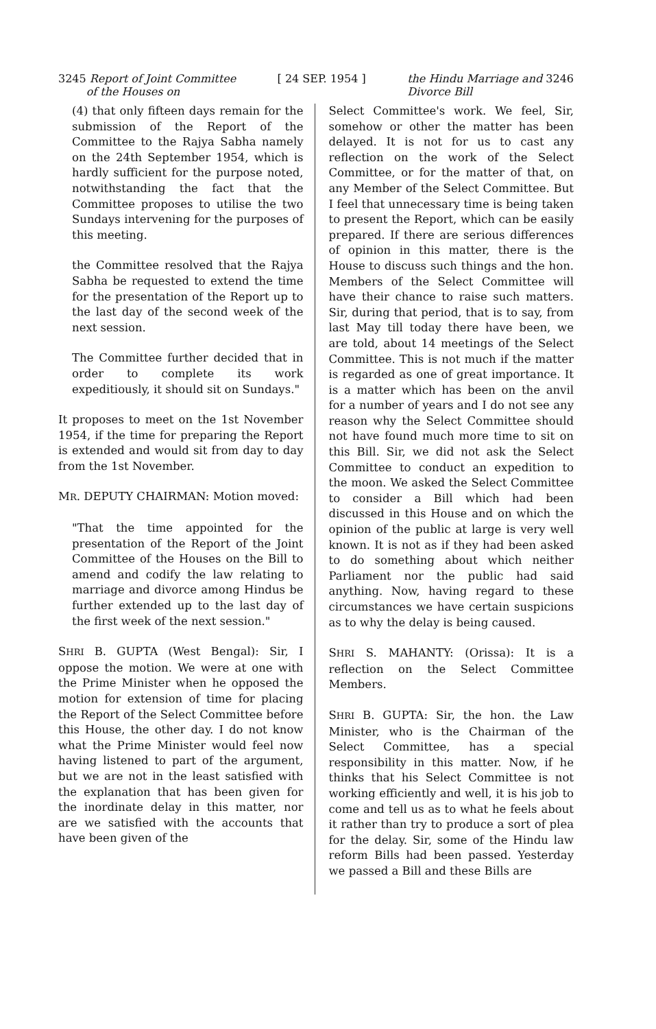3245 Report of Joint Committee
of the Houses on
[ 24 SEP. 1954 ] the Hindu Marriage and 3246
Divorce Bill
(4) that only fifteen days remain for the submission of the Report of the Committee to the Rajya Sabha namely on the 24th September 1954, which is hardly sufficient for the purpose noted, notwithstanding the fact that the Committee proposes to utilise the two Sundays intervening for the purposes of this meeting.
the Committee resolved that the Rajya Sabha be requested to extend the time for the presentation of the Report up to the last day of the second week of the next session.
The Committee further decided that in order to complete its work expeditiously, it should sit on Sundays."
It proposes to meet on the 1st November 1954, if the time for preparing the Report is extended and would sit from day to day from the 1st November.
MR. DEPUTY CHAIRMAN: Motion moved:
"That the time appointed for the presentation of the Report of the Joint Committee of the Houses on the Bill to amend and codify the law relating to marriage and divorce among Hindus be further extended up to the last day of the first week of the next session."
SHRI B. GUPTA (West Bengal): Sir, I oppose the motion. We were at one with the Prime Minister when he opposed the motion for extension of time for placing the Report of the Select Committee before this House, the other day. I do not know what the Prime Minister would feel now having listened to part of the argument, but we are not in the least satisfied with the explanation that has been given for the inordinate delay in this matter, nor are we satisfied with the accounts that have been given of the
Select Committee's work. We feel, Sir, somehow or other the matter has been delayed. It is not for us to cast any reflection on the work of the Select Committee, or for the matter of that, on any Member of the Select Committee. But I feel that unnecessary time is being taken to present the Report, which can be easily prepared. If there are serious differences of opinion in this matter, there is the House to discuss such things and the hon. Members of the Select Committee will have their chance to raise such matters. Sir, during that period, that is to say, from last May till today there have been, we are told, about 14 meetings of the Select Committee. This is not much if the matter is regarded as one of great importance. It is a matter which has been on the anvil for a number of years and I do not see any reason why the Select Committee should not have found much more time to sit on this Bill. Sir, we did not ask the Select Committee to conduct an expedition to the moon. We asked the Select Committee to consider a Bill which had been discussed in this House and on which the opinion of the public at large is very well known. It is not as if they had been asked to do something about which neither Parliament nor the public had said anything. Now, having regard to these circumstances we have certain suspicions as to why the delay is being caused.
SHRI S. MAHANTY: (Orissa): It is a reflection on the Select Committee Members.
SHRI B. GUPTA: Sir, the hon. the Law Minister, who is the Chairman of the Select Committee, has a special responsibility in this matter. Now, if he thinks that his Select Committee is not working efficiently and well, it is his job to come and tell us as to what he feels about it rather than try to produce a sort of plea for the delay. Sir, some of the Hindu law reform Bills had been passed. Yesterday we passed a Bill and these Bills are